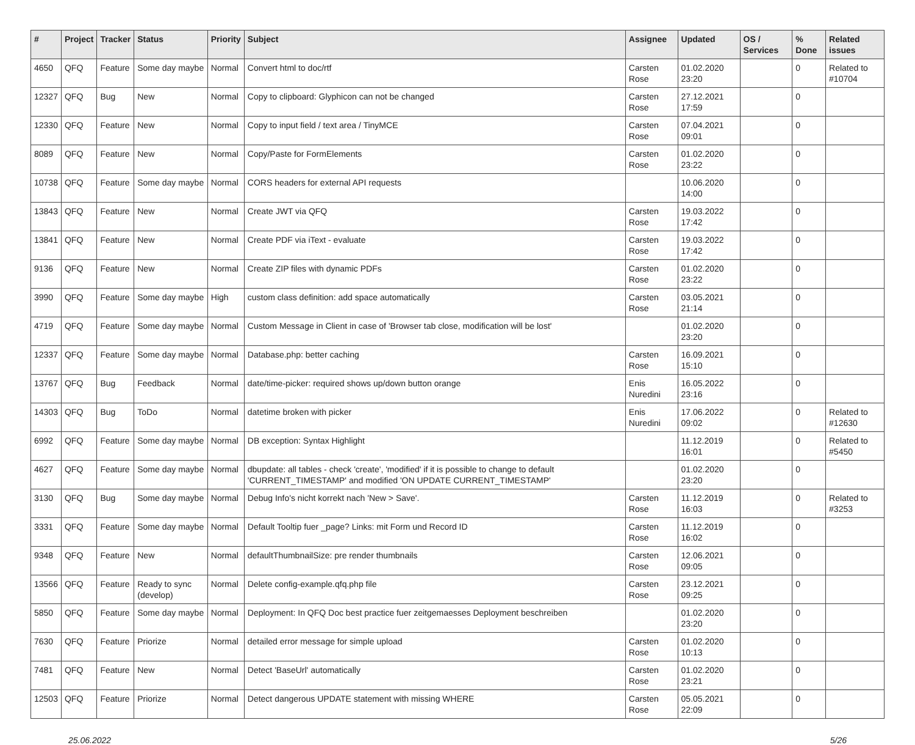| # | Project | Tracker | Status | Priority | Subject | Assignee | Updated | OS / Services | % Done | Related issues |
| --- | --- | --- | --- | --- | --- | --- | --- | --- | --- | --- |
| 4650 | QFQ | Feature | Some day maybe | Normal | Convert html to doc/rtf | Carsten Rose | 01.02.2020 23:20 | | 0 | Related to #10704 |
| 12327 | QFQ | Bug | New | Normal | Copy to clipboard: Glyphicon can not be changed | Carsten Rose | 27.12.2021 17:59 | | 0 | |
| 12330 | QFQ | Feature | New | Normal | Copy to input field / text area / TinyMCE | Carsten Rose | 07.04.2021 09:01 | | 0 | |
| 8089 | QFQ | Feature | New | Normal | Copy/Paste for FormElements | Carsten Rose | 01.02.2020 23:22 | | 0 | |
| 10738 | QFQ | Feature | Some day maybe | Normal | CORS headers for external API requests | | 10.06.2020 14:00 | | 0 | |
| 13843 | QFQ | Feature | New | Normal | Create JWT via QFQ | Carsten Rose | 19.03.2022 17:42 | | 0 | |
| 13841 | QFQ | Feature | New | Normal | Create PDF via iText - evaluate | Carsten Rose | 19.03.2022 17:42 | | 0 | |
| 9136 | QFQ | Feature | New | Normal | Create ZIP files with dynamic PDFs | Carsten Rose | 01.02.2020 23:22 | | 0 | |
| 3990 | QFQ | Feature | Some day maybe | High | custom class definition: add space automatically | Carsten Rose | 03.05.2021 21:14 | | 0 | |
| 4719 | QFQ | Feature | Some day maybe | Normal | Custom Message in Client in case of 'Browser tab close, modification will be lost' | | 01.02.2020 23:20 | | 0 | |
| 12337 | QFQ | Feature | Some day maybe | Normal | Database.php: better caching | Carsten Rose | 16.09.2021 15:10 | | 0 | |
| 13767 | QFQ | Bug | Feedback | Normal | date/time-picker: required shows up/down button orange | Enis Nuredini | 16.05.2022 23:16 | | 0 | |
| 14303 | QFQ | Bug | ToDo | Normal | datetime broken with picker | Enis Nuredini | 17.06.2022 09:02 | | 0 | Related to #12630 |
| 6992 | QFQ | Feature | Some day maybe | Normal | DB exception: Syntax Highlight | | 11.12.2019 16:01 | | 0 | Related to #5450 |
| 4627 | QFQ | Feature | Some day maybe | Normal | dbupdate: all tables - check 'create', 'modified' if it is possible to change to default 'CURRENT_TIMESTAMP' and modified 'ON UPDATE CURRENT_TIMESTAMP' | | 01.02.2020 23:20 | | 0 | |
| 3130 | QFQ | Bug | Some day maybe | Normal | Debug Info's nicht korrekt nach 'New > Save'. | Carsten Rose | 11.12.2019 16:03 | | 0 | Related to #3253 |
| 3331 | QFQ | Feature | Some day maybe | Normal | Default Tooltip fuer _page? Links: mit Form und Record ID | Carsten Rose | 11.12.2019 16:02 | | 0 | |
| 9348 | QFQ | Feature | New | Normal | defaultThumbnailSize: pre render thumbnails | Carsten Rose | 12.06.2021 09:05 | | 0 | |
| 13566 | QFQ | Feature | Ready to sync (develop) | Normal | Delete config-example.qfq.php file | Carsten Rose | 23.12.2021 09:25 | | 0 | |
| 5850 | QFQ | Feature | Some day maybe | Normal | Deployment: In QFQ Doc best practice fuer zeitgemaesses Deployment beschreiben | | 01.02.2020 23:20 | | 0 | |
| 7630 | QFQ | Feature | Priorize | Normal | detailed error message for simple upload | Carsten Rose | 01.02.2020 10:13 | | 0 | |
| 7481 | QFQ | Feature | New | Normal | Detect 'BaseUrl' automatically | Carsten Rose | 01.02.2020 23:21 | | 0 | |
| 12503 | QFQ | Feature | Priorize | Normal | Detect dangerous UPDATE statement with missing WHERE | Carsten Rose | 05.05.2021 22:09 | | 0 | |
25.06.2022 5/26